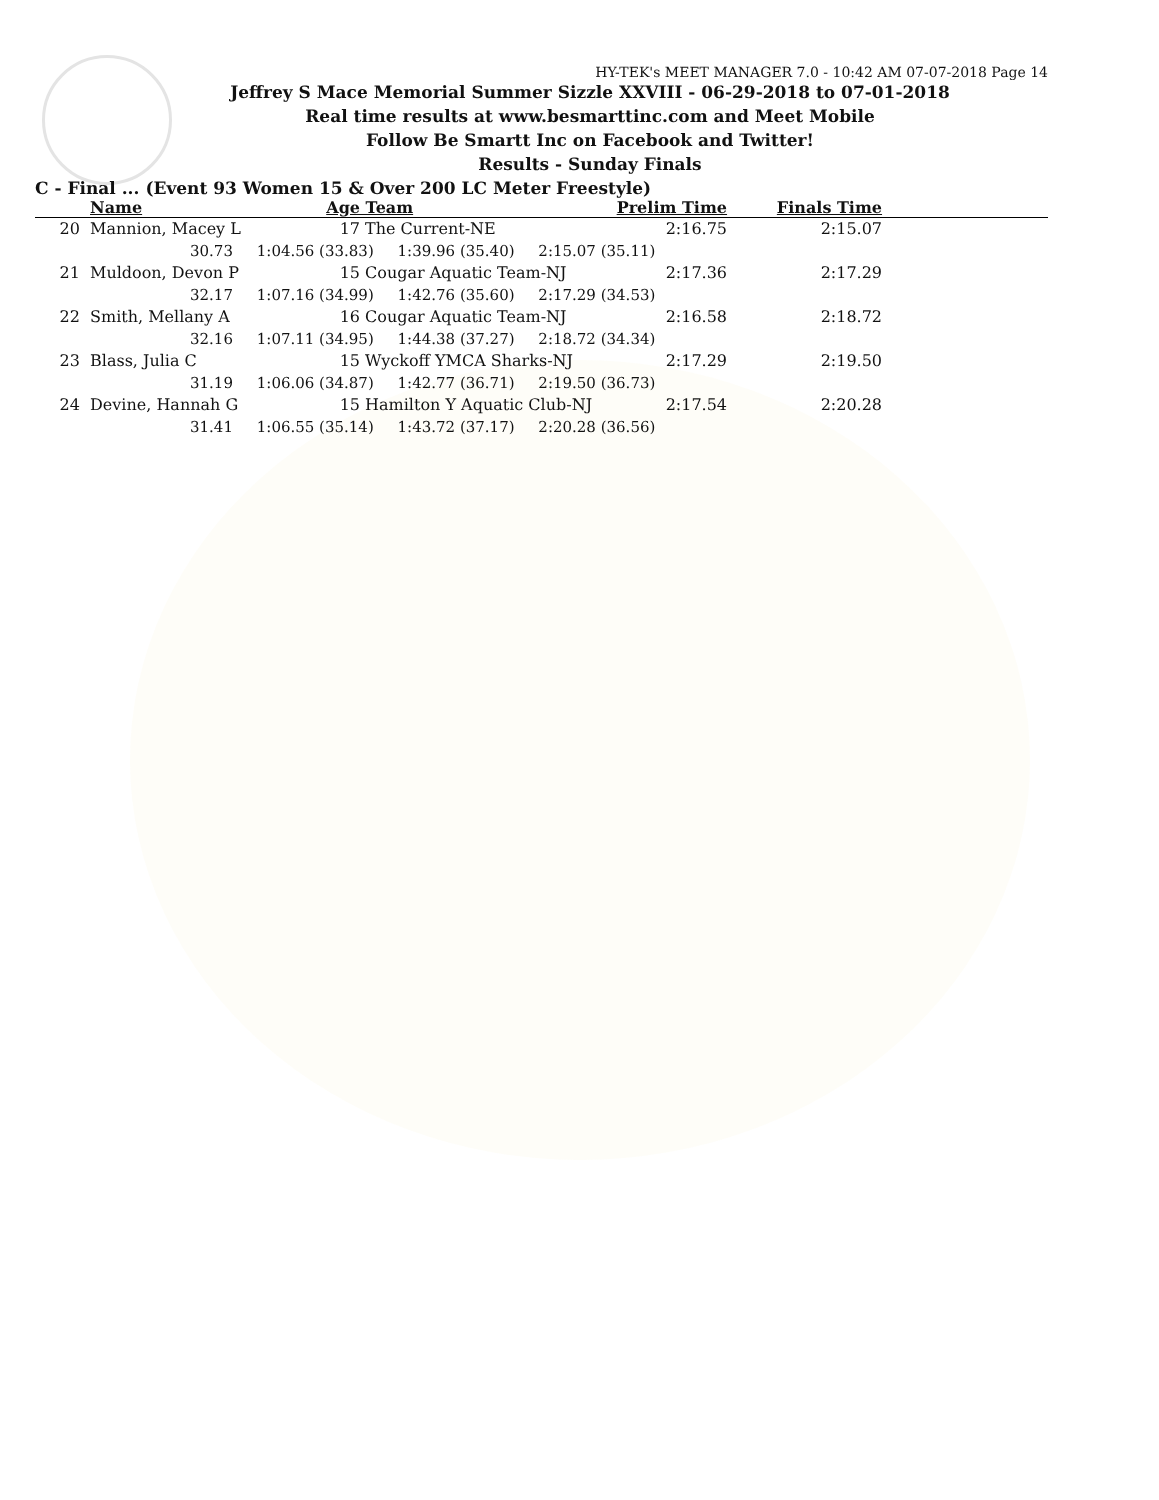HY-TEK's MEET MANAGER 7.0 - 10:42 AM 07-07-2018 Page 14
Jeffrey S Mace Memorial Summer Sizzle XXVIII - 06-29-2018 to 07-01-2018
Real time results at www.besmarttinc.com and Meet Mobile
Follow Be Smartt Inc on Facebook and Twitter!
Results - Sunday Finals
C - Final ... (Event 93 Women 15 & Over 200 LC Meter Freestyle)
| | Name | Age | Team | Prelim Time | Finals Time | |
| --- | --- | --- | --- | --- | --- | --- |
| 20 | Mannion, Macey L | 17 | The Current-NE | 2:16.75 | 2:15.07 | |
| 30.73 1:04.56 (33.83) 1:39.96 (35.40) 2:15.07 (35.11) | | | | | | |
| 21 | Muldoon, Devon P | 15 | Cougar Aquatic Team-NJ | 2:17.36 | 2:17.29 | |
| 32.17 1:07.16 (34.99) 1:42.76 (35.60) 2:17.29 (34.53) | | | | | | |
| 22 | Smith, Mellany A | 16 | Cougar Aquatic Team-NJ | 2:16.58 | 2:18.72 | |
| 32.16 1:07.11 (34.95) 1:44.38 (37.27) 2:18.72 (34.34) | | | | | | |
| 23 | Blass, Julia C | 15 | Wyckoff YMCA Sharks-NJ | 2:17.29 | 2:19.50 | |
| 31.19 1:06.06 (34.87) 1:42.77 (36.71) 2:19.50 (36.73) | | | | | | |
| 24 | Devine, Hannah G | 15 | Hamilton Y Aquatic Club-NJ | 2:17.54 | 2:20.28 | |
| 31.41 1:06.55 (35.14) 1:43.72 (37.17) 2:20.28 (36.56) | | | | | | |